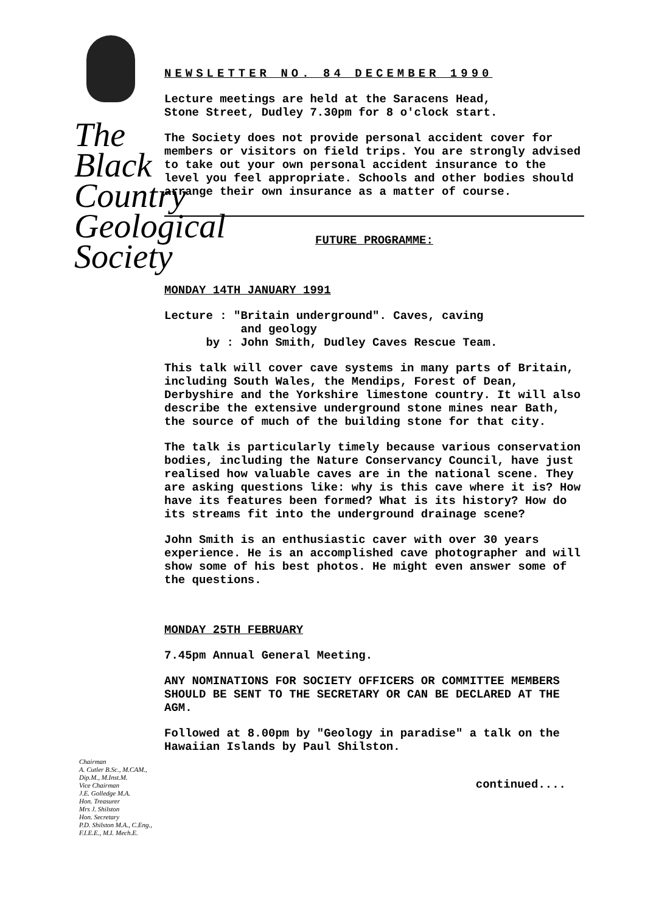The
Black
Country
Geological
Society
Chairman
A. Cutler B.Sc., M.CAM.,
Dip.M., M.Inst.M.
Vice Chairman
J.E. Golledge M.A.
Hon. Treasurer
Mrs J. Shilston
Hon. Secretary
P.D. Shilston M.A., C.Eng.,
F.I.E.E., M.I. Mech.E.
NEWSLETTER NO. 84 DECEMBER 1990
Lecture meetings are held at the Saracens Head,
Stone Street, Dudley 7.30pm for 8 o'clock start.
The Society does not provide personal accident cover for members or visitors on field trips. You are strongly advised to take out your own personal accident insurance to the level you feel appropriate. Schools and other bodies should arrange their own insurance as a matter of course.
FUTURE PROGRAMME:
MONDAY 14TH JANUARY 1991
Lecture : "Britain underground". Caves, caving
and geology
by : John Smith, Dudley Caves Rescue Team.
This talk will cover cave systems in many parts of Britain, including South Wales, the Mendips, Forest of Dean, Derbyshire and the Yorkshire limestone country. It will also describe the extensive underground stone mines near Bath, the source of much of the building stone for that city.
The talk is particularly timely because various conservation bodies, including the Nature Conservancy Council, have just realised how valuable caves are in the national scene. They are asking questions like: why is this cave where it is? How have its features been formed? What is its history? How do its streams fit into the underground drainage scene?
John Smith is an enthusiastic caver with over 30 years experience. He is an accomplished cave photographer and will show some of his best photos. He might even answer some of the questions.
MONDAY 25TH FEBRUARY
7.45pm Annual General Meeting.
ANY NOMINATIONS FOR SOCIETY OFFICERS OR COMMITTEE MEMBERS SHOULD BE SENT TO THE SECRETARY OR CAN BE DECLARED AT THE AGM.
Followed at 8.00pm by "Geology in paradise" a talk on the Hawaiian Islands by Paul Shilston.
continued....